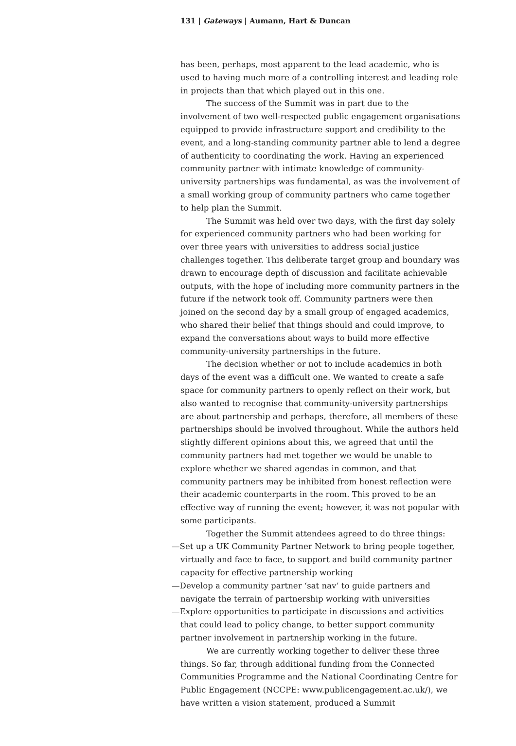131 | Gateways | Aumann, Hart & Duncan
has been, perhaps, most apparent to the lead academic, who is used to having much more of a controlling interest and leading role in projects than that which played out in this one.
The success of the Summit was in part due to the involvement of two well-respected public engagement organisations equipped to provide infrastructure support and credibility to the event, and a long-standing community partner able to lend a degree of authenticity to coordinating the work. Having an experienced community partner with intimate knowledge of community-university partnerships was fundamental, as was the involvement of a small working group of community partners who came together to help plan the Summit.
The Summit was held over two days, with the first day solely for experienced community partners who had been working for over three years with universities to address social justice challenges together. This deliberate target group and boundary was drawn to encourage depth of discussion and facilitate achievable outputs, with the hope of including more community partners in the future if the network took off. Community partners were then joined on the second day by a small group of engaged academics, who shared their belief that things should and could improve, to expand the conversations about ways to build more effective community-university partnerships in the future.
The decision whether or not to include academics in both days of the event was a difficult one. We wanted to create a safe space for community partners to openly reflect on their work, but also wanted to recognise that community-university partnerships are about partnership and perhaps, therefore, all members of these partnerships should be involved throughout. While the authors held slightly different opinions about this, we agreed that until the community partners had met together we would be unable to explore whether we shared agendas in common, and that community partners may be inhibited from honest reflection were their academic counterparts in the room. This proved to be an effective way of running the event; however, it was not popular with some participants.
Together the Summit attendees agreed to do three things:
—Set up a UK Community Partner Network to bring people together, virtually and face to face, to support and build community partner capacity for effective partnership working
—Develop a community partner ‘sat nav’ to guide partners and navigate the terrain of partnership working with universities
—Explore opportunities to participate in discussions and activities that could lead to policy change, to better support community partner involvement in partnership working in the future.
We are currently working together to deliver these three things. So far, through additional funding from the Connected Communities Programme and the National Coordinating Centre for Public Engagement (NCCPE: www.publicengagement.ac.uk/), we have written a vision statement, produced a Summit